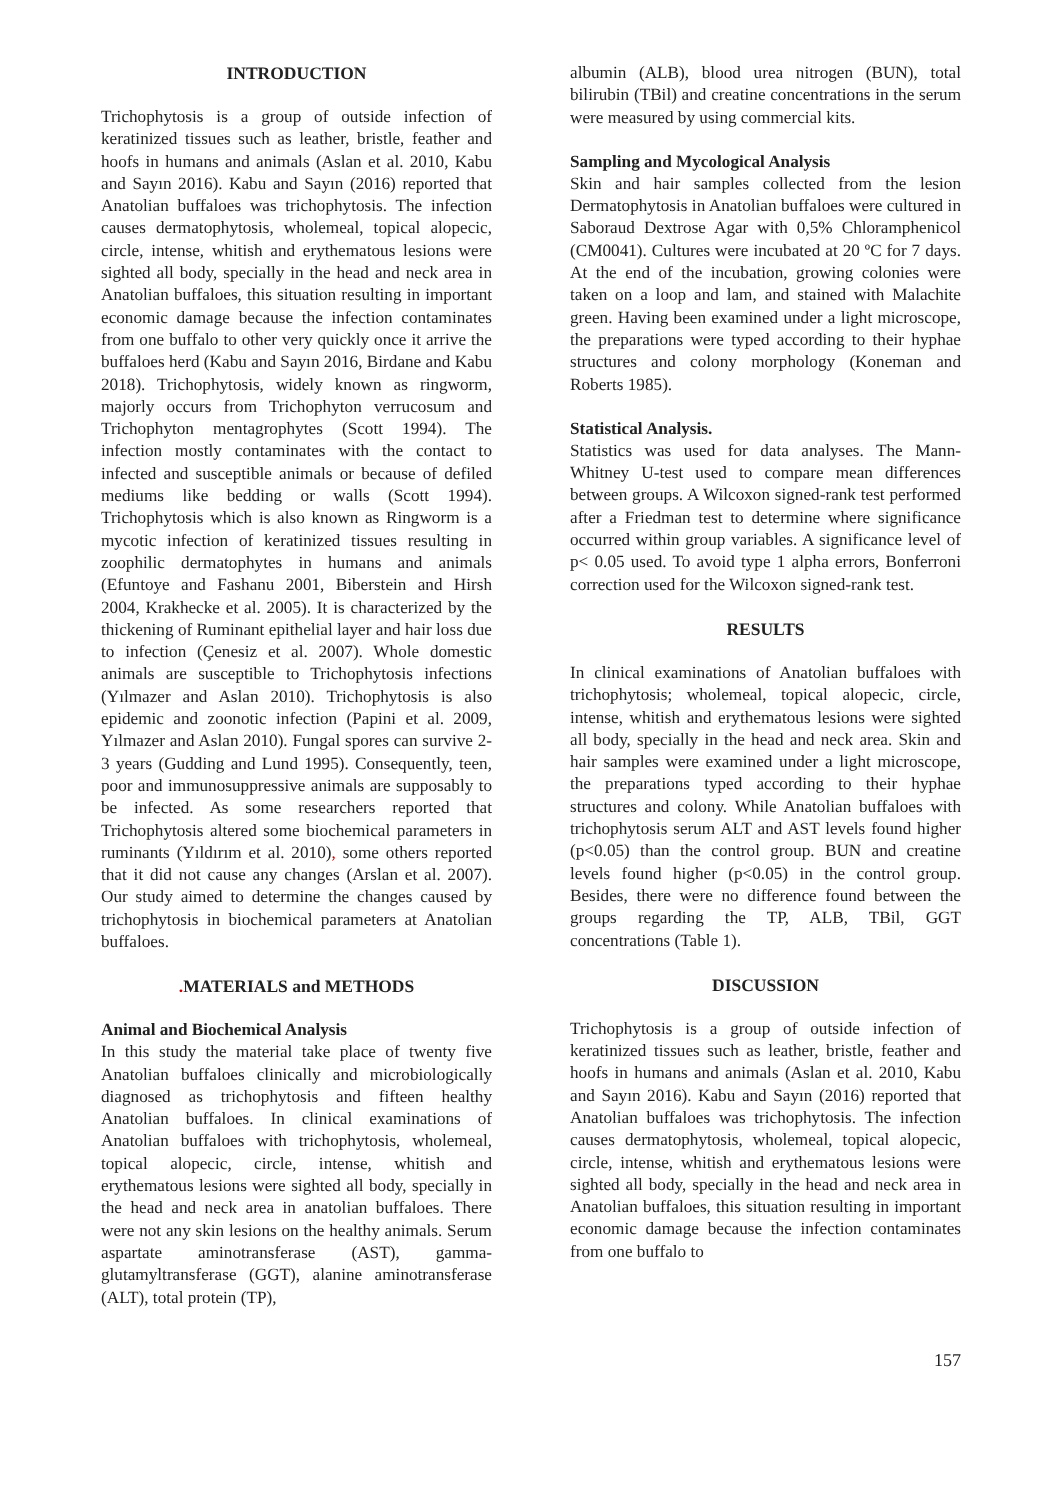INTRODUCTION
Trichophytosis is a group of outside infection of keratinized tissues such as leather, bristle, feather and hoofs in humans and animals (Aslan et al. 2010, Kabu and Sayın 2016). Kabu and Sayın (2016) reported that Anatolian buffaloes was trichophytosis. The infection causes dermatophytosis, wholemeal, topical alopecic, circle, intense, whitish and erythematous lesions were sighted all body, specially in the head and neck area in Anatolian buffaloes, this situation resulting in important economic damage because the infection contaminates from one buffalo to other very quickly once it arrive the buffaloes herd (Kabu and Sayın 2016, Birdane and Kabu 2018). Trichophytosis, widely known as ringworm, majorly occurs from Trichophyton verrucosum and Trichophyton mentagrophytes (Scott 1994). The infection mostly contaminates with the contact to infected and susceptible animals or because of defiled mediums like bedding or walls (Scott 1994). Trichophytosis which is also known as Ringworm is a mycotic infection of keratinized tissues resulting in zoophilic dermatophytes in humans and animals (Efuntoye and Fashanu 2001, Biberstein and Hirsh 2004, Krakhecke et al. 2005). It is characterized by the thickening of Ruminant epithelial layer and hair loss due to infection (Çenesiz et al. 2007). Whole domestic animals are susceptible to Trichophytosis infections (Yılmazer and Aslan 2010). Trichophytosis is also epidemic and zoonotic infection (Papini et al. 2009, Yılmazer and Aslan 2010). Fungal spores can survive 2-3 years (Gudding and Lund 1995). Consequently, teen, poor and immunosuppressive animals are supposably to be infected. As some researchers reported that Trichophytosis altered some biochemical parameters in ruminants (Yıldırım et al. 2010), some others reported that it did not cause any changes (Arslan et al. 2007). Our study aimed to determine the changes caused by trichophytosis in biochemical parameters at Anatolian buffaloes.
. MATERIALS and METHODS
Animal and Biochemical Analysis
In this study the material take place of twenty five Anatolian buffaloes clinically and microbiologically diagnosed as trichophytosis and fifteen healthy Anatolian buffaloes. In clinical examinations of Anatolian buffaloes with trichophytosis, wholemeal, topical alopecic, circle, intense, whitish and erythematous lesions were sighted all body, specially in the head and neck area in anatolian buffaloes. There were not any skin lesions on the healthy animals. Serum aspartate aminotransferase (AST), gamma-glutamyltransferase (GGT), alanine aminotransferase (ALT), total protein (TP),
albumin (ALB), blood urea nitrogen (BUN), total bilirubin (TBil) and creatine concentrations in the serum were measured by using commercial kits.
Sampling and Mycological Analysis
Skin and hair samples collected from the lesion Dermatophytosis in Anatolian buffaloes were cultured in Saboraud Dextrose Agar with 0,5% Chloramphenicol (CM0041). Cultures were incubated at 20 ºC for 7 days. At the end of the incubation, growing colonies were taken on a loop and lam, and stained with Malachite green. Having been examined under a light microscope, the preparations were typed according to their hyphae structures and colony morphology (Koneman and Roberts 1985).
Statistical Analysis.
Statistics was used for data analyses. The Mann-Whitney U-test used to compare mean differences between groups. A Wilcoxon signed-rank test performed after a Friedman test to determine where significance occurred within group variables. A significance level of p< 0.05 used. To avoid type 1 alpha errors, Bonferroni correction used for the Wilcoxon signed-rank test.
RESULTS
In clinical examinations of Anatolian buffaloes with trichophytosis; wholemeal, topical alopecic, circle, intense, whitish and erythematous lesions were sighted all body, specially in the head and neck area. Skin and hair samples were examined under a light microscope, the preparations typed according to their hyphae structures and colony. While Anatolian buffaloes with trichophytosis serum ALT and AST levels found higher (p<0.05) than the control group. BUN and creatine levels found higher (p<0.05) in the control group. Besides, there were no difference found between the groups regarding the TP, ALB, TBil, GGT concentrations (Table 1).
DISCUSSION
Trichophytosis is a group of outside infection of keratinized tissues such as leather, bristle, feather and hoofs in humans and animals (Aslan et al. 2010, Kabu and Sayın 2016). Kabu and Sayın (2016) reported that Anatolian buffaloes was trichophytosis. The infection causes dermatophytosis, wholemeal, topical alopecic, circle, intense, whitish and erythematous lesions were sighted all body, specially in the head and neck area in Anatolian buffaloes, this situation resulting in important economic damage because the infection contaminates from one buffalo to
157